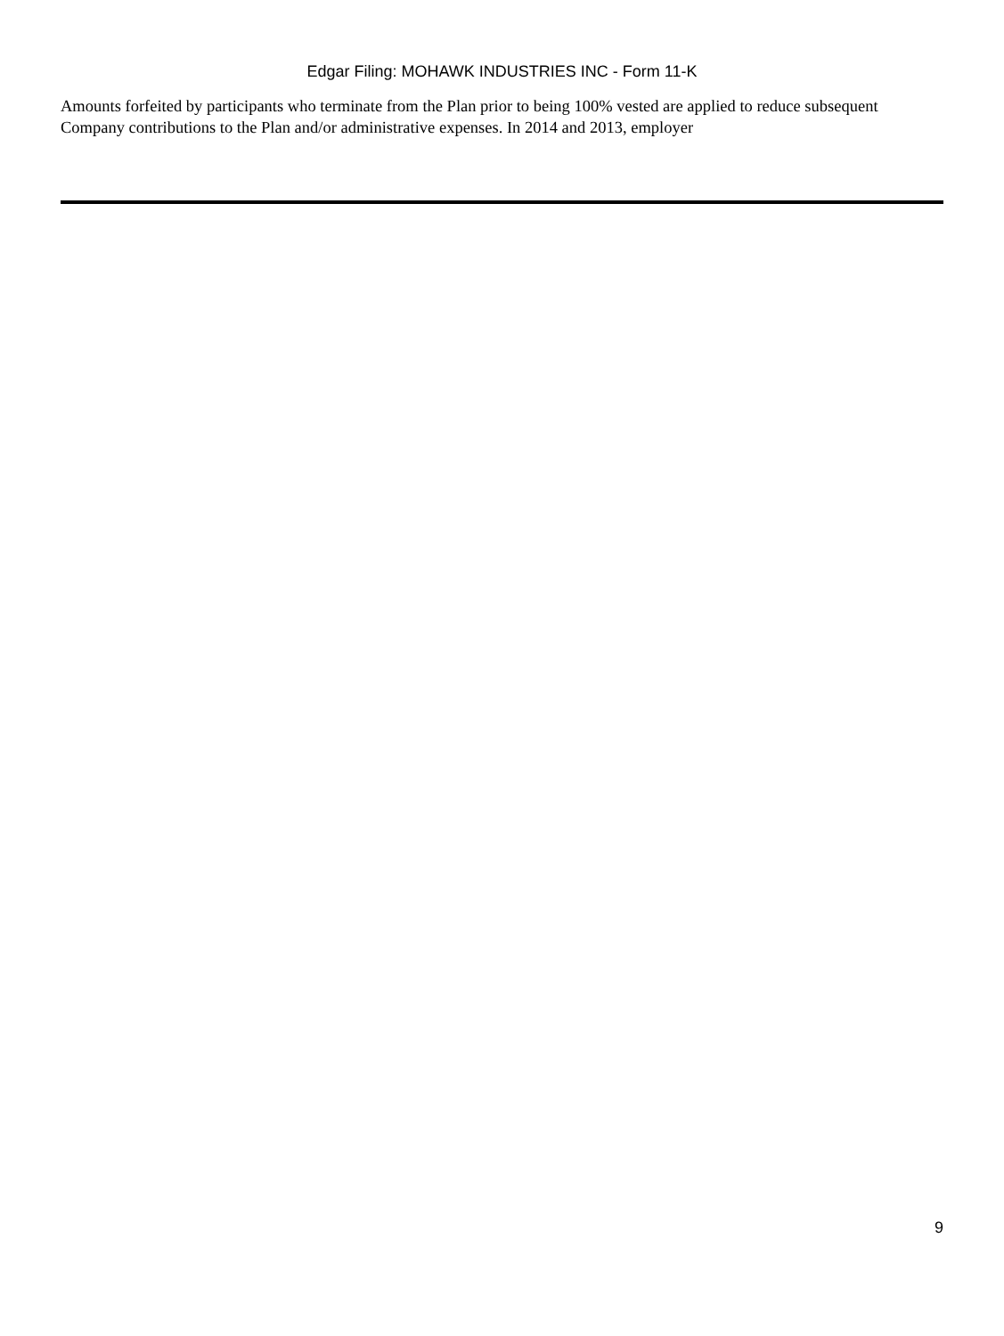Edgar Filing: MOHAWK INDUSTRIES INC - Form 11-K
Amounts forfeited by participants who terminate from the Plan prior to being 100% vested are applied to reduce subsequent Company contributions to the Plan and/or administrative expenses. In 2014 and 2013, employer
9